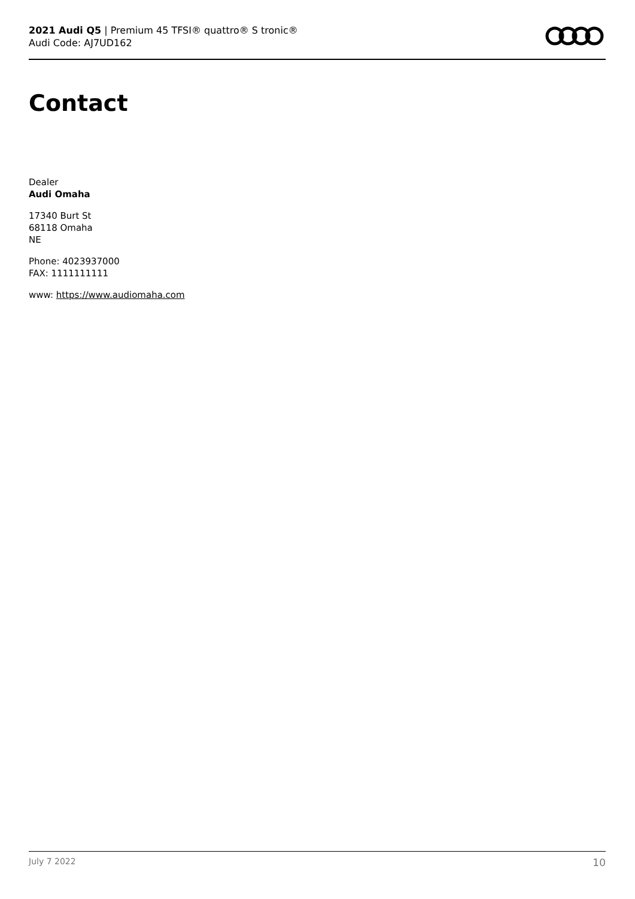2021 Audi Q5 | Premium 45 TFSI® quattro® S tronic®
Audi Code: AJ7UD162
Contact
Dealer
Audi Omaha
17340 Burt St
68118 Omaha
NE
Phone: 4023937000
FAX: 1111111111
www: https://www.audiomaha.com
July 7 2022 10